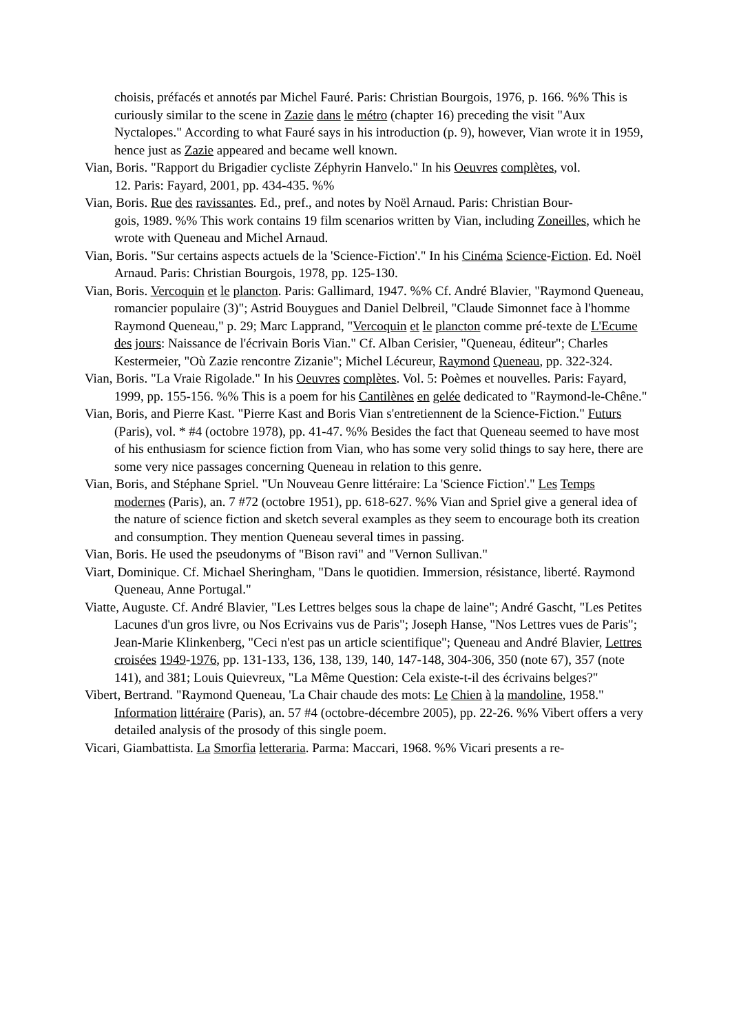choisis, préfacés et annotés par Michel Fauré. Paris: Christian Bourgois, 1976, p. 166. %% This is curiously similar to the scene in Zazie dans le métro (chapter 16) preceding the visit "Aux Nyctalopes." According to what Fauré says in his introduction (p. 9), however, Vian wrote it in 1959, hence just as Zazie appeared and became well known.
Vian, Boris. "Rapport du Brigadier cycliste Zéphyrin Hanvelo." In his Oeuvres complètes, vol.
12. Paris: Fayard, 2001, pp. 434-435. %%
Vian, Boris. Rue des ravissantes. Ed., pref., and notes by Noël Arnaud. Paris: Christian Bour-
gois, 1989. %% This work contains 19 film scenarios written by Vian, including Zoneilles, which he wrote with Queneau and Michel Arnaud.
Vian, Boris. "Sur certains aspects actuels de la 'Science-Fiction'." In his Cinéma Science-Fiction. Ed. Noël Arnaud. Paris: Christian Bourgois, 1978, pp. 125-130.
Vian, Boris. Vercoquin et le plancton. Paris: Gallimard, 1947. %% Cf. André Blavier, "Raymond Queneau, romancier populaire (3)"; Astrid Bouygues and Daniel Delbreil, "Claude Simonnet face à l'homme Raymond Queneau," p. 29; Marc Lapprand, "Vercoquin et le plancton comme pré-texte de L'Ecume des jours: Naissance de l'écrivain Boris Vian." Cf. Alban Cerisier, "Queneau, éditeur"; Charles Kestermeier, "Où Zazie rencontre Zizanie"; Michel Lécureur, Raymond Queneau, pp. 322-324.
Vian, Boris. "La Vraie Rigolade." In his Oeuvres complètes. Vol. 5: Poèmes et nouvelles. Paris: Fayard, 1999, pp. 155-156. %% This is a poem for his Cantilènes en gelée dedicated to "Raymond-le-Chêne."
Vian, Boris, and Pierre Kast. "Pierre Kast and Boris Vian s'entretiennent de la Science-Fiction." Futurs (Paris), vol. * #4 (octobre 1978), pp. 41-47. %% Besides the fact that Queneau seemed to have most of his enthusiasm for science fiction from Vian, who has some very solid things to say here, there are some very nice passages concerning Queneau in relation to this genre.
Vian, Boris, and Stéphane Spriel. "Un Nouveau Genre littéraire: La 'Science Fiction'." Les Temps modernes (Paris), an. 7 #72 (octobre 1951), pp. 618-627. %% Vian and Spriel give a general idea of the nature of science fiction and sketch several examples as they seem to encourage both its creation and consumption. They mention Queneau several times in passing.
Vian, Boris. He used the pseudonyms of "Bison ravi" and "Vernon Sullivan."
Viart, Dominique. Cf. Michael Sheringham, "Dans le quotidien. Immersion, résistance, liberté. Raymond Queneau, Anne Portugal."
Viatte, Auguste. Cf. André Blavier, "Les Lettres belges sous la chape de laine"; André Gascht, "Les Petites Lacunes d'un gros livre, ou Nos Ecrivains vus de Paris"; Joseph Hanse, "Nos Lettres vues de Paris"; Jean-Marie Klinkenberg, "Ceci n'est pas un article scientifique"; Queneau and André Blavier, Lettres croisées 1949-1976, pp. 131-133, 136, 138, 139, 140, 147-148, 304-306, 350 (note 67), 357 (note 141), and 381; Louis Quievreux, "La Même Question: Cela existe-t-il des écrivains belges?"
Vibert, Bertrand. "Raymond Queneau, 'La Chair chaude des mots: Le Chien à la mandoline, 1958." Information littéraire (Paris), an. 57 #4 (octobre-décembre 2005), pp. 22-26. %% Vibert offers a very detailed analysis of the prosody of this single poem.
Vicari, Giambattista. La Smorfia letteraria. Parma: Maccari, 1968. %% Vicari presents a re-